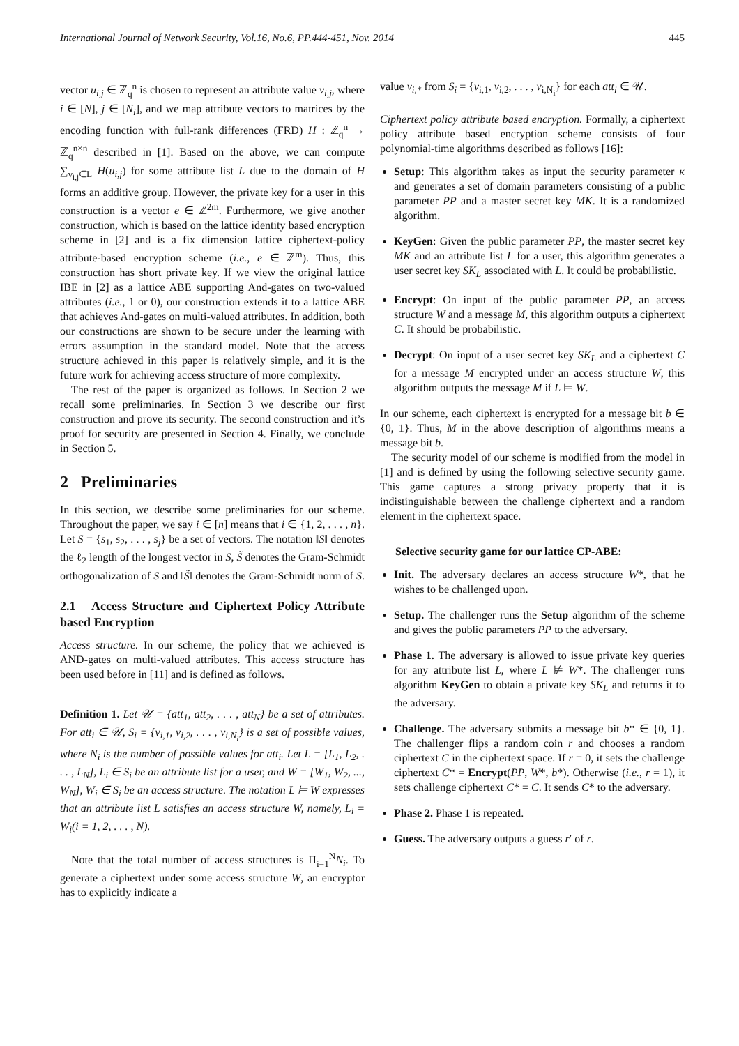International Journal of Network Security, Vol.16, No.6, PP.444-451, Nov. 2014 445
vector u<sub>i,j</sub> ∈ ℤ<sub>q</sub><sup>n</sup> is chosen to represent an attribute value v<sub>i,j</sub>, where i ∈ [N], j ∈ [N<sub>i</sub>], and we map attribute vectors to matrices by the encoding function with full-rank differences (FRD) H : ℤ<sub>q</sub><sup>n</sup> → ℤ<sub>q</sub><sup>n×n</sup> described in [1]. Based on the above, we can compute ∑<sub>v<sub>i,j</sub>∈L</sub> H(u<sub>i,j</sub>) for some attribute list L due to the domain of H forms an additive group. However, the private key for a user in this construction is a vector e ∈ ℤ<sup>2m</sup>. Furthermore, we give another construction, which is based on the lattice identity based encryption scheme in [2] and is a fix dimension lattice ciphertext-policy attribute-based encryption scheme (i.e., e ∈ ℤ<sup>m</sup>). Thus, this construction has short private key. If we view the original lattice IBE in [2] as a lattice ABE supporting And-gates on two-valued attributes (i.e., 1 or 0), our construction extends it to a lattice ABE that achieves And-gates on multi-valued attributes. In addition, both our constructions are shown to be secure under the learning with errors assumption in the standard model. Note that the access structure achieved in this paper is relatively simple, and it is the future work for achieving access structure of more complexity.
The rest of the paper is organized as follows. In Section 2 we recall some preliminaries. In Section 3 we describe our first construction and prove its security. The second construction and it’s proof for security are presented in Section 4. Finally, we conclude in Section 5.
2 Preliminaries
In this section, we describe some preliminaries for our scheme. Throughout the paper, we say i ∈ [n] means that i ∈ {1, 2, . . . , n}. Let S = {s<sub>1</sub>, s<sub>2</sub>, . . . , s<sub>j</sub>} be a set of vectors. The notation ‖S‖ denotes the ℓ<sub>2</sub> length of the longest vector in S, S̃ denotes the Gram-Schmidt orthogonalization of S and ‖S̃‖ denotes the Gram-Schmidt norm of S.
2.1 Access Structure and Ciphertext Policy Attribute based Encryption
Access structure. In our scheme, the policy that we achieved is AND-gates on multi-valued attributes. This access structure has been used before in [11] and is defined as follows.
Definition 1. Let 𝒰 = {att<sub>1</sub>, att<sub>2</sub>, . . . , att<sub>N</sub>} be a set of attributes. For att<sub>i</sub> ∈ 𝒰, S<sub>i</sub> = {v<sub>i,1</sub>, v<sub>i,2</sub>, . . . , v<sub>i,N<sub>i</sub></sub>} is a set of possible values, where N<sub>i</sub> is the number of possible values for att<sub>i</sub>. Let L = [L<sub>1</sub>, L<sub>2</sub>, . . . , L<sub>N</sub>], L<sub>i</sub> ∈ S<sub>i</sub> be an attribute list for a user, and W = [W<sub>1</sub>, W<sub>2</sub>, ..., W<sub>N</sub>], W<sub>i</sub> ∈ S<sub>i</sub> be an access structure. The notation L ⊨ W expresses that an attribute list L satisfies an access structure W, namely, L<sub>i</sub> = W<sub>i</sub>(i = 1, 2, . . . , N).
Note that the total number of access structures is Π<sub>i=1</sub><sup>N</sup>N<sub>i</sub>. To generate a ciphertext under some access structure W, an encryptor has to explicitly indicate a
value v<sub>i,*</sub> from S<sub>i</sub> = {v<sub>i,1</sub>, v<sub>i,2</sub>, . . . , v<sub>i,N<sub>i</sub></sub>} for each att<sub>i</sub> ∈ 𝒰.
Ciphertext policy attribute based encryption. Formally, a ciphertext policy attribute based encryption scheme consists of four polynomial-time algorithms described as follows [16]:
Setup: This algorithm takes as input the security parameter κ and generates a set of domain parameters consisting of a public parameter PP and a master secret key MK. It is a randomized algorithm.
KeyGen: Given the public parameter PP, the master secret key MK and an attribute list L for a user, this algorithm generates a user secret key SK<sub>L</sub> associated with L. It could be probabilistic.
Encrypt: On input of the public parameter PP, an access structure W and a message M, this algorithm outputs a ciphertext C. It should be probabilistic.
Decrypt: On input of a user secret key SK<sub>L</sub> and a ciphertext C for a message M encrypted under an access structure W, this algorithm outputs the message M if L ⊨ W.
In our scheme, each ciphertext is encrypted for a message bit b ∈ {0, 1}. Thus, M in the above description of algorithms means a message bit b.
The security model of our scheme is modified from the model in [1] and is defined by using the following selective security game. This game captures a strong privacy property that it is indistinguishable between the challenge ciphertext and a random element in the ciphertext space.
Selective security game for our lattice CP-ABE:
Init. The adversary declares an access structure W*, that he wishes to be challenged upon.
Setup. The challenger runs the Setup algorithm of the scheme and gives the public parameters PP to the adversary.
Phase 1. The adversary is allowed to issue private key queries for any attribute list L, where L ⊭ W*. The challenger runs algorithm KeyGen to obtain a private key SK<sub>L</sub> and returns it to the adversary.
Challenge. The adversary submits a message bit b* ∈ {0, 1}. The challenger flips a random coin r and chooses a random ciphertext C in the ciphertext space. If r = 0, it sets the challenge ciphertext C* = Encrypt(PP, W*, b*). Otherwise (i.e., r = 1), it sets challenge ciphertext C* = C. It sends C* to the adversary.
Phase 2. Phase 1 is repeated.
Guess. The adversary outputs a guess r′ of r.